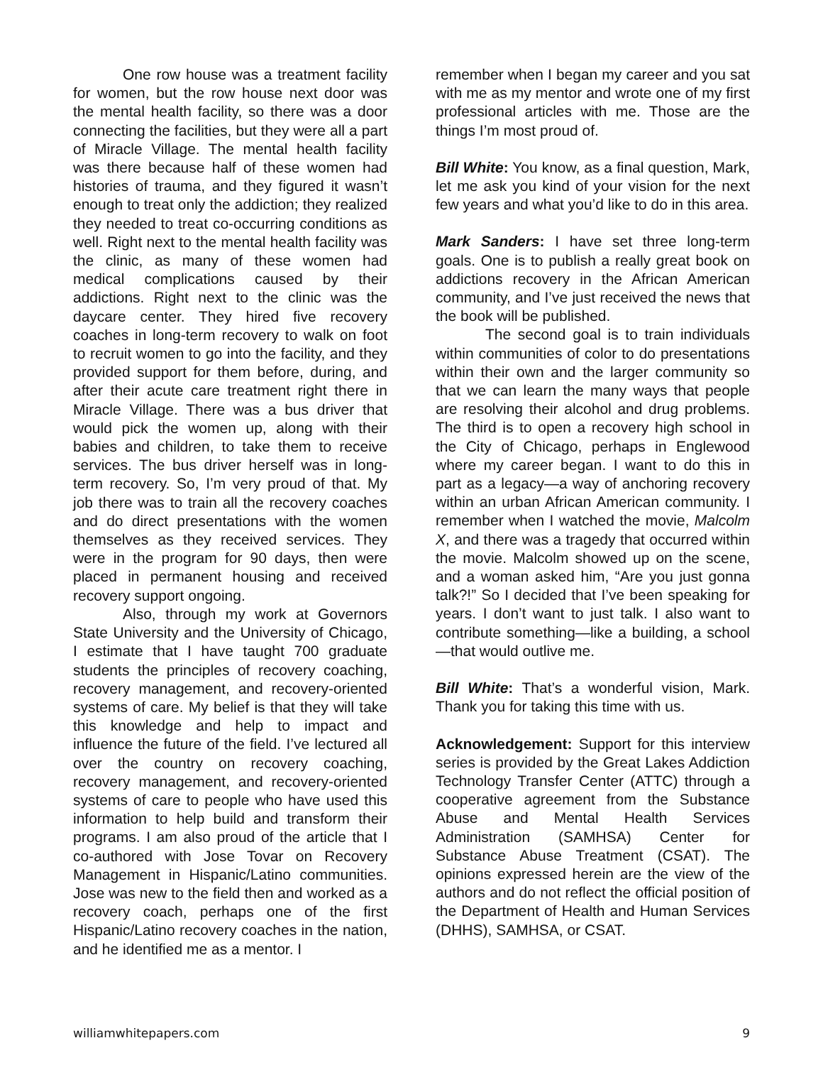One row house was a treatment facility for women, but the row house next door was the mental health facility, so there was a door connecting the facilities, but they were all a part of Miracle Village. The mental health facility was there because half of these women had histories of trauma, and they figured it wasn’t enough to treat only the addiction; they realized they needed to treat co-occurring conditions as well. Right next to the mental health facility was the clinic, as many of these women had medical complications caused by their addictions. Right next to the clinic was the daycare center. They hired five recovery coaches in long-term recovery to walk on foot to recruit women to go into the facility, and they provided support for them before, during, and after their acute care treatment right there in Miracle Village. There was a bus driver that would pick the women up, along with their babies and children, to take them to receive services. The bus driver herself was in long-term recovery. So, I’m very proud of that. My job there was to train all the recovery coaches and do direct presentations with the women themselves as they received services. They were in the program for 90 days, then were placed in permanent housing and received recovery support ongoing.
Also, through my work at Governors State University and the University of Chicago, I estimate that I have taught 700 graduate students the principles of recovery coaching, recovery management, and recovery-oriented systems of care. My belief is that they will take this knowledge and help to impact and influence the future of the field. I’ve lectured all over the country on recovery coaching, recovery management, and recovery-oriented systems of care to people who have used this information to help build and transform their programs. I am also proud of the article that I co-authored with Jose Tovar on Recovery Management in Hispanic/Latino communities. Jose was new to the field then and worked as a recovery coach, perhaps one of the first Hispanic/Latino recovery coaches in the nation, and he identified me as a mentor. I
remember when I began my career and you sat with me as my mentor and wrote one of my first professional articles with me. Those are the things I’m most proud of.
Bill White: You know, as a final question, Mark, let me ask you kind of your vision for the next few years and what you’d like to do in this area.
Mark Sanders: I have set three long-term goals. One is to publish a really great book on addictions recovery in the African American community, and I’ve just received the news that the book will be published.
The second goal is to train individuals within communities of color to do presentations within their own and the larger community so that we can learn the many ways that people are resolving their alcohol and drug problems. The third is to open a recovery high school in the City of Chicago, perhaps in Englewood where my career began. I want to do this in part as a legacy—a way of anchoring recovery within an urban African American community. I remember when I watched the movie, Malcolm X, and there was a tragedy that occurred within the movie. Malcolm showed up on the scene, and a woman asked him, “Are you just gonna talk?!” So I decided that I’ve been speaking for years. I don’t want to just talk. I also want to contribute something—like a building, a school—that would outlive me.
Bill White: That’s a wonderful vision, Mark. Thank you for taking this time with us.
Acknowledgement: Support for this interview series is provided by the Great Lakes Addiction Technology Transfer Center (ATTC) through a cooperative agreement from the Substance Abuse and Mental Health Services Administration (SAMHSA) Center for Substance Abuse Treatment (CSAT). The opinions expressed herein are the view of the authors and do not reflect the official position of the Department of Health and Human Services (DHHS), SAMHSA, or CSAT.
williamwhitepapers.com 9